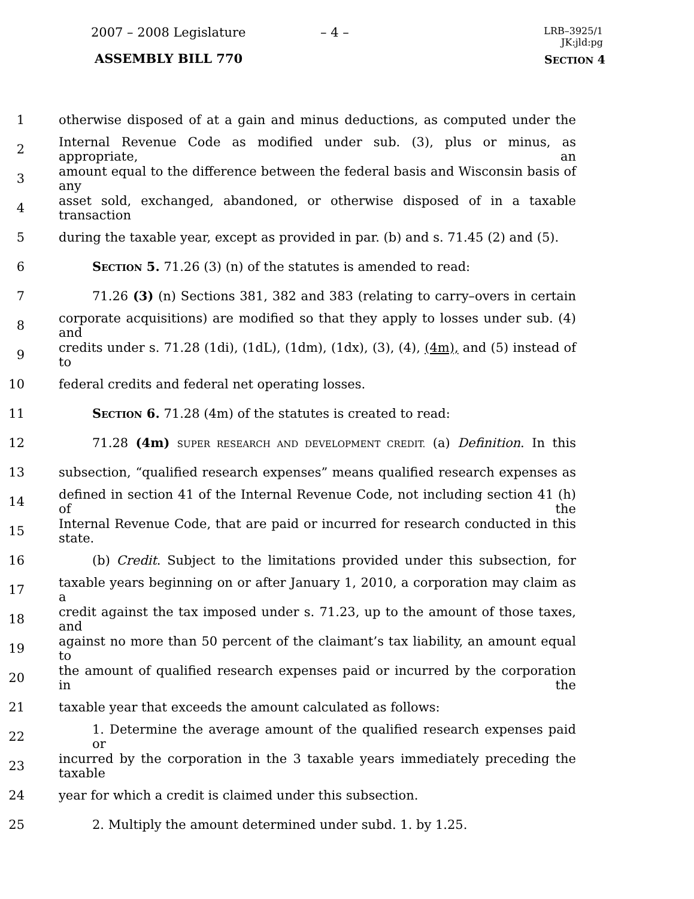2007 – 2008 Legislature – 4 –
LRB–3925/1
JK:jld:pg
ASSEMBLY BILL 770 SECTION 4
1 otherwise disposed of at a gain and minus deductions, as computed under the
2 Internal Revenue Code as modified under sub. (3), plus or minus, as appropriate, an
3 amount equal to the difference between the federal basis and Wisconsin basis of any
4 asset sold, exchanged, abandoned, or otherwise disposed of in a taxable transaction
5 during the taxable year, except as provided in par. (b) and s. 71.45 (2) and (5).
6 SECTION 5. 71.26 (3) (n) of the statutes is amended to read:
7 71.26 (3) (n) Sections 381, 382 and 383 (relating to carry–overs in certain
8 corporate acquisitions) are modified so that they apply to losses under sub. (4) and
9 credits under s. 71.28 (1di), (1dL), (1dm), (1dx), (3), (4), (4m), and (5) instead of to
10 federal credits and federal net operating losses.
11 SECTION 6. 71.28 (4m) of the statutes is created to read:
12 71.28 (4m) SUPER RESEARCH AND DEVELOPMENT CREDIT. (a) Definition. In this
13 subsection, “qualified research expenses” means qualified research expenses as
14 defined in section 41 of the Internal Revenue Code, not including section 41 (h) of the
15 Internal Revenue Code, that are paid or incurred for research conducted in this state.
16 (b) Credit. Subject to the limitations provided under this subsection, for
17 taxable years beginning on or after January 1, 2010, a corporation may claim as a
18 credit against the tax imposed under s. 71.23, up to the amount of those taxes, and
19 against no more than 50 percent of the claimant’s tax liability, an amount equal to
20 the amount of qualified research expenses paid or incurred by the corporation in the
21 taxable year that exceeds the amount calculated as follows:
22 1. Determine the average amount of the qualified research expenses paid or
23 incurred by the corporation in the 3 taxable years immediately preceding the taxable
24 year for which a credit is claimed under this subsection.
25 2. Multiply the amount determined under subd. 1. by 1.25.